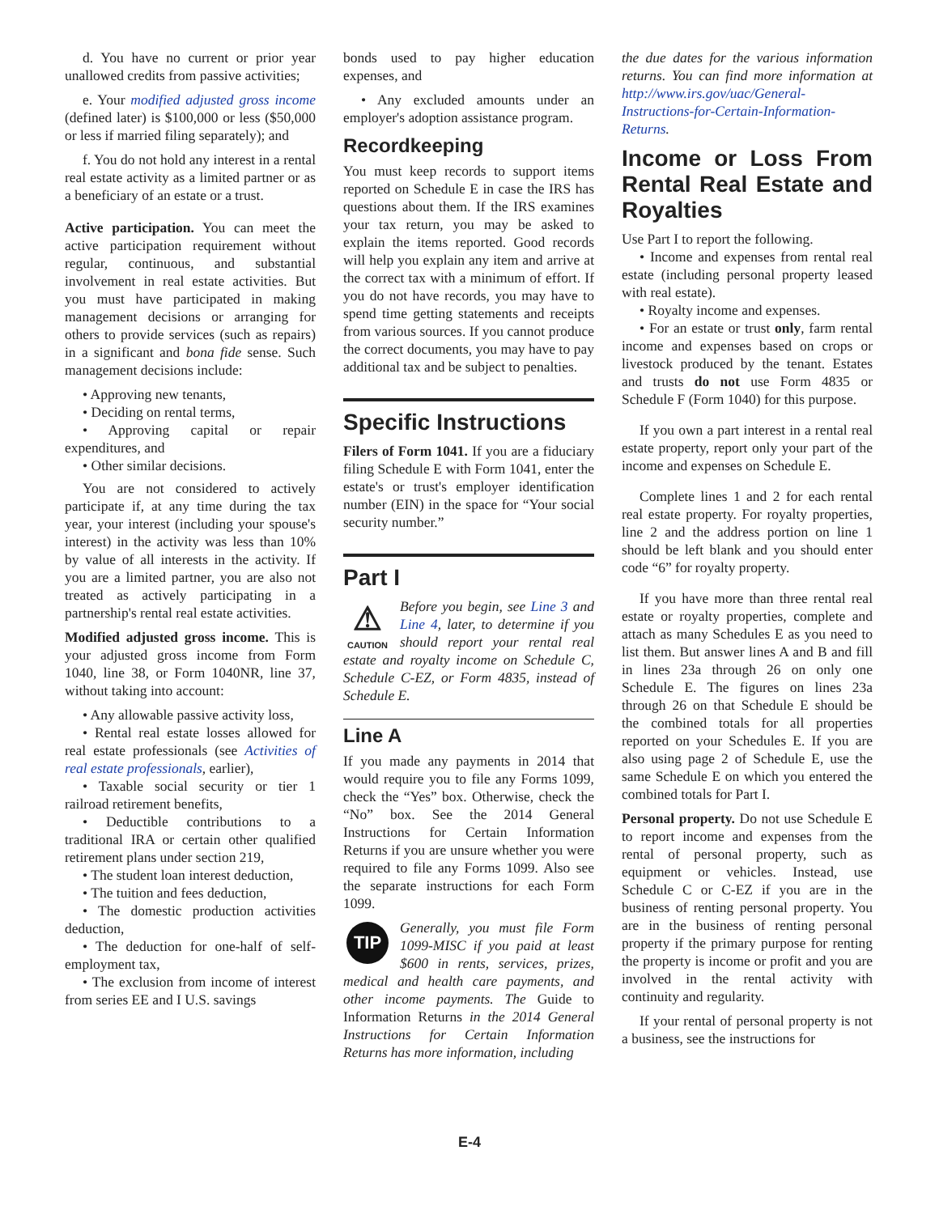d. You have no current or prior year unallowed credits from passive activities;
e. Your modified adjusted gross income (defined later) is $100,000 or less ($50,000 or less if married filing separately); and
f. You do not hold any interest in a rental real estate activity as a limited partner or as a beneficiary of an estate or a trust.
Active participation. You can meet the active participation requirement without regular, continuous, and substantial involvement in real estate activities. But you must have participated in making management decisions or arranging for others to provide services (such as repairs) in a significant and bona fide sense. Such management decisions include:
• Approving new tenants,
• Deciding on rental terms,
• Approving capital or repair expenditures, and
• Other similar decisions.
You are not considered to actively participate if, at any time during the tax year, your interest (including your spouse's interest) in the activity was less than 10% by value of all interests in the activity. If you are a limited partner, you are also not treated as actively participating in a partnership's rental real estate activities.
Modified adjusted gross income. This is your adjusted gross income from Form 1040, line 38, or Form 1040NR, line 37, without taking into account:
• Any allowable passive activity loss,
• Rental real estate losses allowed for real estate professionals (see Activities of real estate professionals, earlier),
• Taxable social security or tier 1 railroad retirement benefits,
• Deductible contributions to a traditional IRA or certain other qualified retirement plans under section 219,
• The student loan interest deduction,
• The tuition and fees deduction,
• The domestic production activities deduction,
• The deduction for one-half of self-employment tax,
• The exclusion from income of interest from series EE and I U.S. savings
bonds used to pay higher education expenses, and
• Any excluded amounts under an employer's adoption assistance program.
Recordkeeping
You must keep records to support items reported on Schedule E in case the IRS has questions about them. If the IRS examines your tax return, you may be asked to explain the items reported. Good records will help you explain any item and arrive at the correct tax with a minimum of effort. If you do not have records, you may have to spend time getting statements and receipts from various sources. If you cannot produce the correct documents, you may have to pay additional tax and be subject to penalties.
Specific Instructions
Filers of Form 1041. If you are a fiduciary filing Schedule E with Form 1041, enter the estate's or trust's employer identification number (EIN) in the space for “Your social security number.”
Part I
⚠
CAUTION Before you begin, see Line 3 and Line 4, later, to determine if you should report your rental real estate and royalty income on Schedule C, Schedule C-EZ, or Form 4835, instead of Schedule E.
Line A
If you made any payments in 2014 that would require you to file any Forms 1099, check the “Yes” box. Otherwise, check the “No” box. See the 2014 General Instructions for Certain Information Returns if you are unsure whether you were required to file any Forms 1099. Also see the separate instructions for each Form 1099.
TIP Generally, you must file Form 1099-MISC if you paid at least $600 in rents, services, prizes, medical and health care payments, and other income payments. The Guide to Information Returns in the 2014 General Instructions for Certain Information Returns has more information, including
the due dates for the various information returns. You can find more information at http://www.irs.gov/uac/General-Instructions-for-Certain-Information-Returns.
Income or Loss From Rental Real Estate and Royalties
Use Part I to report the following.
• Income and expenses from rental real estate (including personal property leased with real estate).
• Royalty income and expenses.
• For an estate or trust only, farm rental income and expenses based on crops or livestock produced by the tenant. Estates and trusts do not use Form 4835 or Schedule F (Form 1040) for this purpose.
If you own a part interest in a rental real estate property, report only your part of the income and expenses on Schedule E.
Complete lines 1 and 2 for each rental real estate property. For royalty properties, line 2 and the address portion on line 1 should be left blank and you should enter code “6” for royalty property.
If you have more than three rental real estate or royalty properties, complete and attach as many Schedules E as you need to list them. But answer lines A and B and fill in lines 23a through 26 on only one Schedule E. The figures on lines 23a through 26 on that Schedule E should be the combined totals for all properties reported on your Schedules E. If you are also using page 2 of Schedule E, use the same Schedule E on which you entered the combined totals for Part I.
Personal property. Do not use Schedule E to report income and expenses from the rental of personal property, such as equipment or vehicles. Instead, use Schedule C or C-EZ if you are in the business of renting personal property. You are in the business of renting personal property if the primary purpose for renting the property is income or profit and you are involved in the rental activity with continuity and regularity.
If your rental of personal property is not a business, see the instructions for
E-4